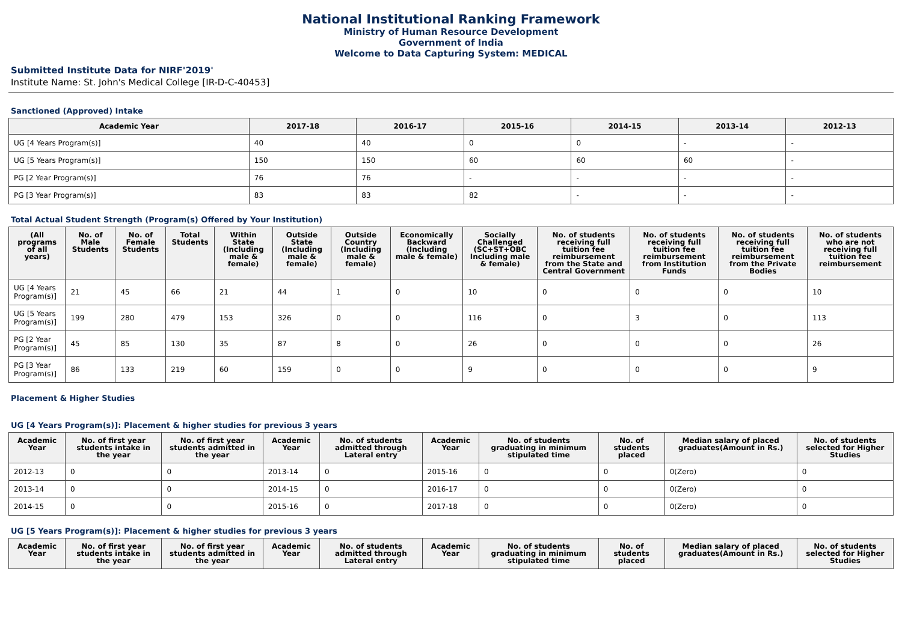National Institutional Ranking Framework
Ministry of Human Resource Development
Government of India
Welcome to Data Capturing System: MEDICAL
Submitted Institute Data for NIRF'2019'
Institute Name: St. John's Medical College [IR-D-C-40453]
Sanctioned (Approved) Intake
| Academic Year | 2017-18 | 2016-17 | 2015-16 | 2014-15 | 2013-14 | 2012-13 |
| --- | --- | --- | --- | --- | --- | --- |
| UG [4 Years Program(s)] | 40 | 40 | 0 | 0 | - | - |
| UG [5 Years Program(s)] | 150 | 150 | 60 | 60 | 60 | - |
| PG [2 Year Program(s)] | 76 | 76 | - | - | - | - |
| PG [3 Year Program(s)] | 83 | 83 | 82 | - | - | - |
Total Actual Student Strength (Program(s) Offered by Your Institution)
| (All programs of all years) | No. of Male Students | No. of Female Students | Total Students | Within State (Including male & female) | Outside State (Including male & female) | Outside Country (Including male & female) | Economically Backward (Including male & female) | Socially Challenged (SC+ST+OBC Including male & female) | No. of students receiving full tuition fee reimbursement from the State and Central Government | No. of students receiving full tuition fee reimbursement from Institution Funds | No. of students receiving full tuition fee reimbursement from the Private Bodies | No. of students who are not receiving full tuition fee reimbursement |
| --- | --- | --- | --- | --- | --- | --- | --- | --- | --- | --- | --- | --- |
| UG [4 Years Program(s)] | 21 | 45 | 66 | 21 | 44 | 1 | 0 | 10 | 0 | 0 | 0 | 10 |
| UG [5 Years Program(s)] | 199 | 280 | 479 | 153 | 326 | 0 | 0 | 116 | 0 | 3 | 0 | 113 |
| PG [2 Year Program(s)] | 45 | 85 | 130 | 35 | 87 | 8 | 0 | 26 | 0 | 0 | 0 | 26 |
| PG [3 Year Program(s)] | 86 | 133 | 219 | 60 | 159 | 0 | 0 | 9 | 0 | 0 | 0 | 9 |
Placement & Higher Studies
UG [4 Years Program(s)]: Placement & higher studies for previous 3 years
| Academic Year | No. of first year students intake in the year | No. of first year students admitted in the year | Academic Year | No. of students admitted through Lateral entry | Academic Year | No. of students graduating in minimum stipulated time | No. of students placed | Median salary of placed graduates(Amount in Rs.) | No. of students selected for Higher Studies |
| --- | --- | --- | --- | --- | --- | --- | --- | --- | --- |
| 2012-13 | 0 | 0 | 2013-14 | 0 | 2015-16 | 0 | 0 | 0(Zero) | 0 |
| 2013-14 | 0 | 0 | 2014-15 | 0 | 2016-17 | 0 | 0 | 0(Zero) | 0 |
| 2014-15 | 0 | 0 | 2015-16 | 0 | 2017-18 | 0 | 0 | 0(Zero) | 0 |
UG [5 Years Program(s)]: Placement & higher studies for previous 3 years
| Academic Year | No. of first year students intake in the year | No. of first year students admitted in the year | Academic Year | No. of students admitted through Lateral entry | Academic Year | No. of students graduating in minimum stipulated time | No. of students placed | Median salary of placed graduates(Amount in Rs.) | No. of students selected for Higher Studies |
| --- | --- | --- | --- | --- | --- | --- | --- | --- | --- |